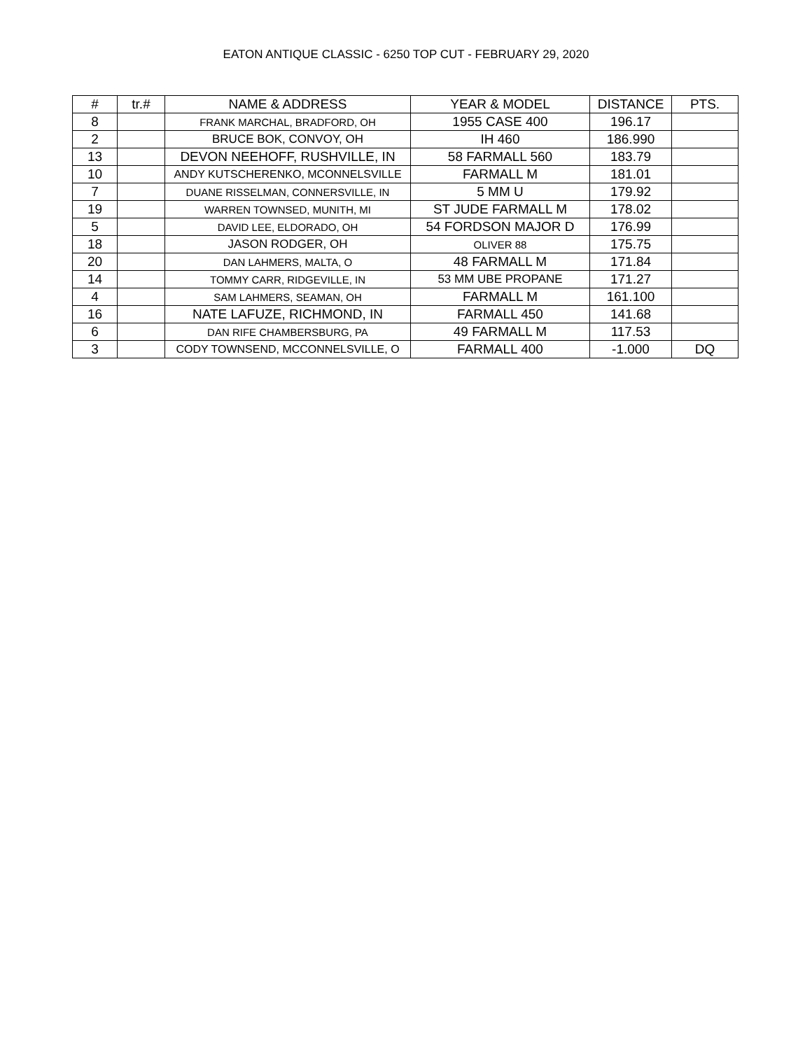EATON ANTIQUE CLASSIC - 6250 TOP CUT - FEBRUARY 29, 2020
| # | tr.# | NAME & ADDRESS | YEAR & MODEL | DISTANCE | PTS. |
| --- | --- | --- | --- | --- | --- |
| 8 | | FRANK MARCHAL, BRADFORD, OH | 1955 CASE 400 | 196.17 | |
| 2 | | BRUCE BOK, CONVOY, OH | IH 460 | 186.990 | |
| 13 | | DEVON NEEHOFF, RUSHVILLE, IN | 58 FARMALL 560 | 183.79 | |
| 10 | | ANDY KUTSCHERENKO, MCONNELSVILLE | FARMALL M | 181.01 | |
| 7 | | DUANE RISSELMAN, CONNERSVILLE, IN | 5 MM U | 179.92 | |
| 19 | | WARREN TOWNSED, MUNITH, MI | ST JUDE FARMALL M | 178.02 | |
| 5 | | DAVID LEE, ELDORADO, OH | 54 FORDSON MAJOR D | 176.99 | |
| 18 | | JASON RODGER, OH | OLIVER 88 | 175.75 | |
| 20 | | DAN LAHMERS, MALTA, O | 48 FARMALL M | 171.84 | |
| 14 | | TOMMY CARR, RIDGEVILLE, IN | 53 MM UBE PROPANE | 171.27 | |
| 4 | | SAM LAHMERS, SEAMAN, OH | FARMALL M | 161.100 | |
| 16 | | NATE LAFUZE, RICHMOND, IN | FARMALL 450 | 141.68 | |
| 6 | | DAN RIFE CHAMBERSBURG, PA | 49 FARMALL M | 117.53 | |
| 3 | | CODY TOWNSEND, MCCONNELSVILLE, O | FARMALL 400 | -1.000 | DQ |